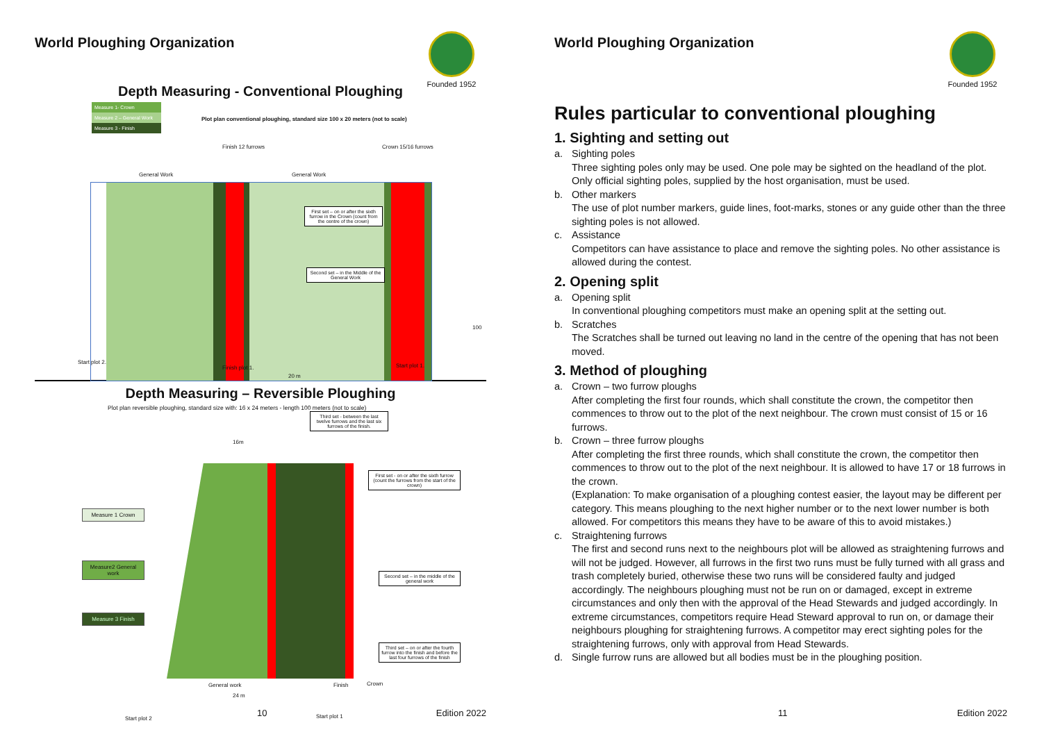World Ploughing Organization
Founded 1952
Depth Measuring - Conventional Ploughing
Measure 1- Crown
Measure 2 – General Work
Measure 3 - Finish
Plot plan conventional ploughing, standard size 100 x 20 meters (not to scale)
Finish 12 furrows Crown 15/16 furrows
General Work General Work
First set – on or after the sixth furrow in the Crown (count from the centre of the crown)
Second set – in the Middle of the General Work
Third set - between the last twelve furrows and the last six furrows of the finish.
100
Start plot 2.
Finish plot 1. Start plot 1.
20 m
Depth Measuring – Reversible Ploughing
Plot plan reversible ploughing, standard size with: 16 x 24 meters - length 100 meters (not to scale)
16m
Measure 1 Crown
Measure2 General work
Measure 3 Finish
First set - on or after the sixth furrow (count the furrows from the start of the crown)
Second set – in the middle of the general work
Third set – on or after the fourth furrow into the finish and before the last four furrows of the finish
General work Finish Crown
24 m
Start plot 2 Start plot 1
10 Edition 2022
World Ploughing Organization
Founded 1952
Rules particular to conventional ploughing
1. Sighting and setting out
a. Sighting poles
Three sighting poles only may be used. One pole may be sighted on the headland of the plot. Only official sighting poles, supplied by the host organisation, must be used.
b. Other markers
The use of plot number markers, guide lines, foot-marks, stones or any guide other than the three sighting poles is not allowed.
c. Assistance
Competitors can have assistance to place and remove the sighting poles. No other assistance is allowed during the contest.
2. Opening split
a. Opening split
In conventional ploughing competitors must make an opening split at the setting out.
b. Scratches
The Scratches shall be turned out leaving no land in the centre of the opening that has not been moved.
3. Method of ploughing
a. Crown – two furrow ploughs
After completing the first four rounds, which shall constitute the crown, the competitor then commences to throw out to the plot of the next neighbour. The crown must consist of 15 or 16 furrows.
b. Crown – three furrow ploughs
After completing the first three rounds, which shall constitute the crown, the competitor then commences to throw out to the plot of the next neighbour. It is allowed to have 17 or 18 furrows in the crown.
(Explanation: To make organisation of a ploughing contest easier, the layout may be different per category. This means ploughing to the next higher number or to the next lower number is both allowed. For competitors this means they have to be aware of this to avoid mistakes.)
c. Straightening furrows
The first and second runs next to the neighbours plot will be allowed as straightening furrows and will not be judged. However, all furrows in the first two runs must be fully turned with all grass and trash completely buried, otherwise these two runs will be considered faulty and judged accordingly. The neighbours ploughing must not be run on or damaged, except in extreme circumstances and only then with the approval of the Head Stewards and judged accordingly. In extreme circumstances, competitors require Head Steward approval to run on, or damage their neighbours ploughing for straightening furrows. A competitor may erect sighting poles for the straightening furrows, only with approval from Head Stewards.
d. Single furrow runs are allowed but all bodies must be in the ploughing position.
11 Edition 2022